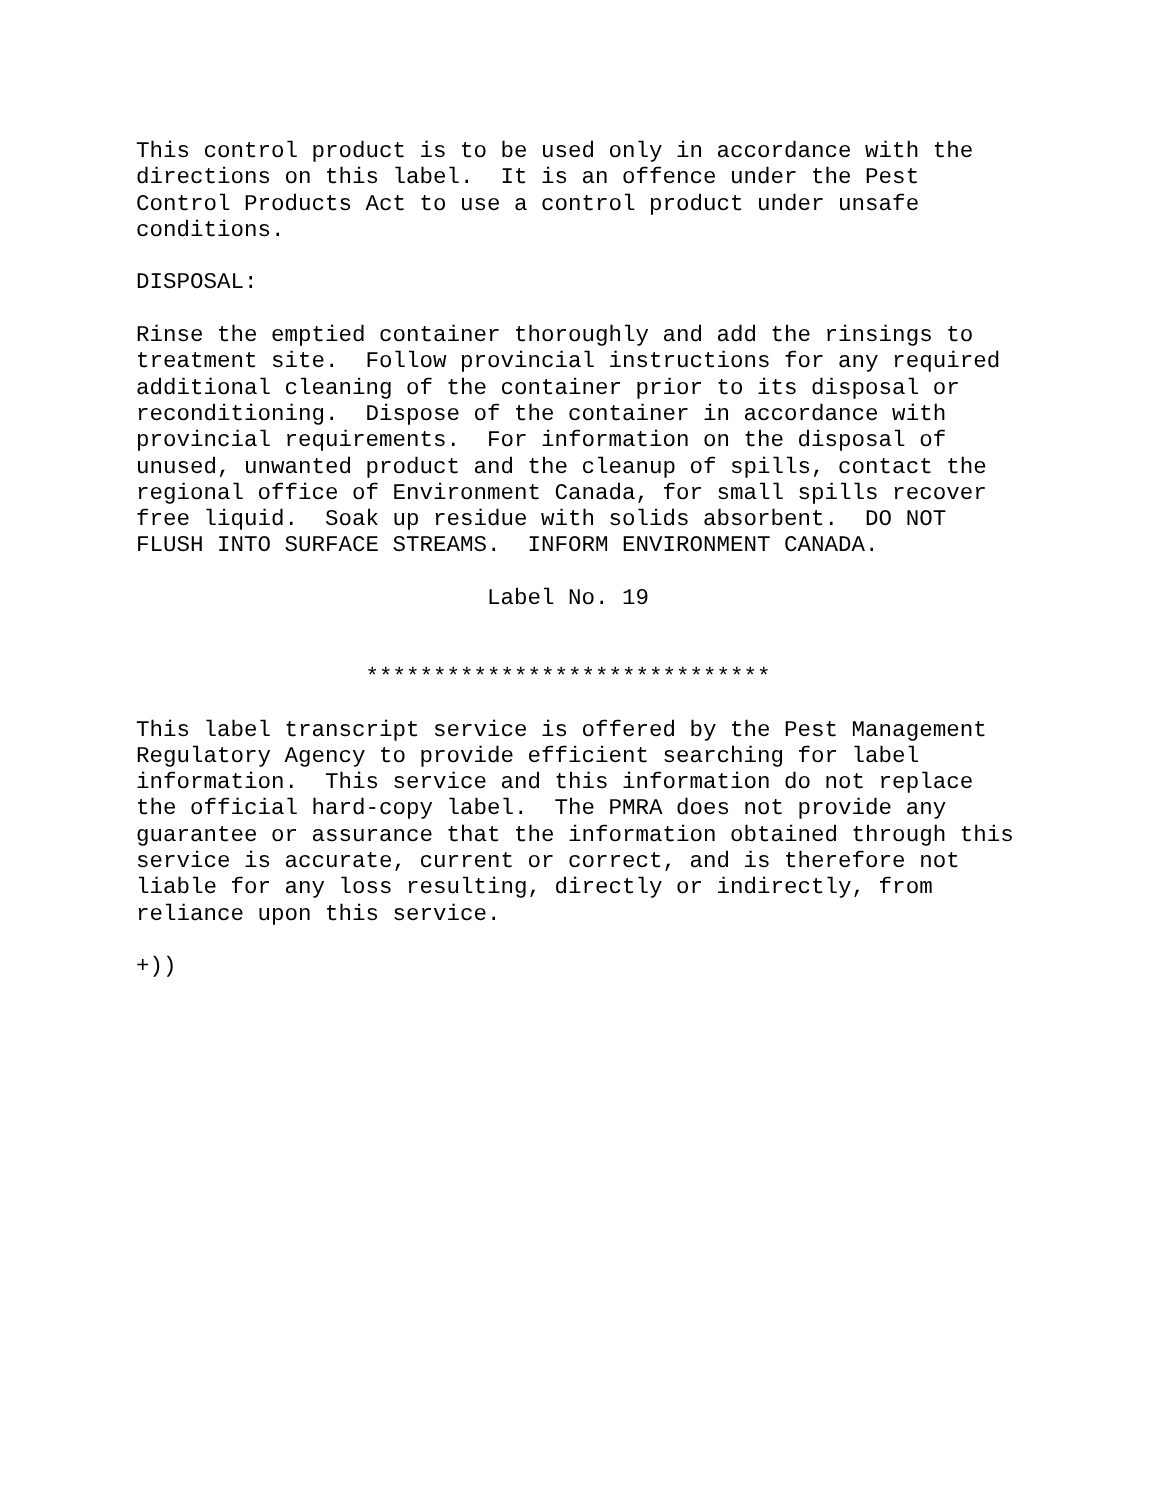This control product is to be used only in accordance with the
directions on this label.  It is an offence under the Pest
Control Products Act to use a control product under unsafe
conditions.

DISPOSAL:

Rinse the emptied container thoroughly and add the rinsings to
treatment site.  Follow provincial instructions for any required
additional cleaning of the container prior to its disposal or
reconditioning.  Dispose of the container in accordance with
provincial requirements.  For information on the disposal of
unused, unwanted product and the cleanup of spills, contact the
regional office of Environment Canada, for small spills recover
free liquid.  Soak up residue with solids absorbent.  DO NOT
FLUSH INTO SURFACE STREAMS.  INFORM ENVIRONMENT CANADA.

                          Label No. 19


                 ******************************

This label transcript service is offered by the Pest Management
Regulatory Agency to provide efficient searching for label
information.  This service and this information do not replace
the official hard-copy label.  The PMRA does not provide any
guarantee or assurance that the information obtained through this
service is accurate, current or correct, and is therefore not
liable for any loss resulting, directly or indirectly, from
reliance upon this service.

+))